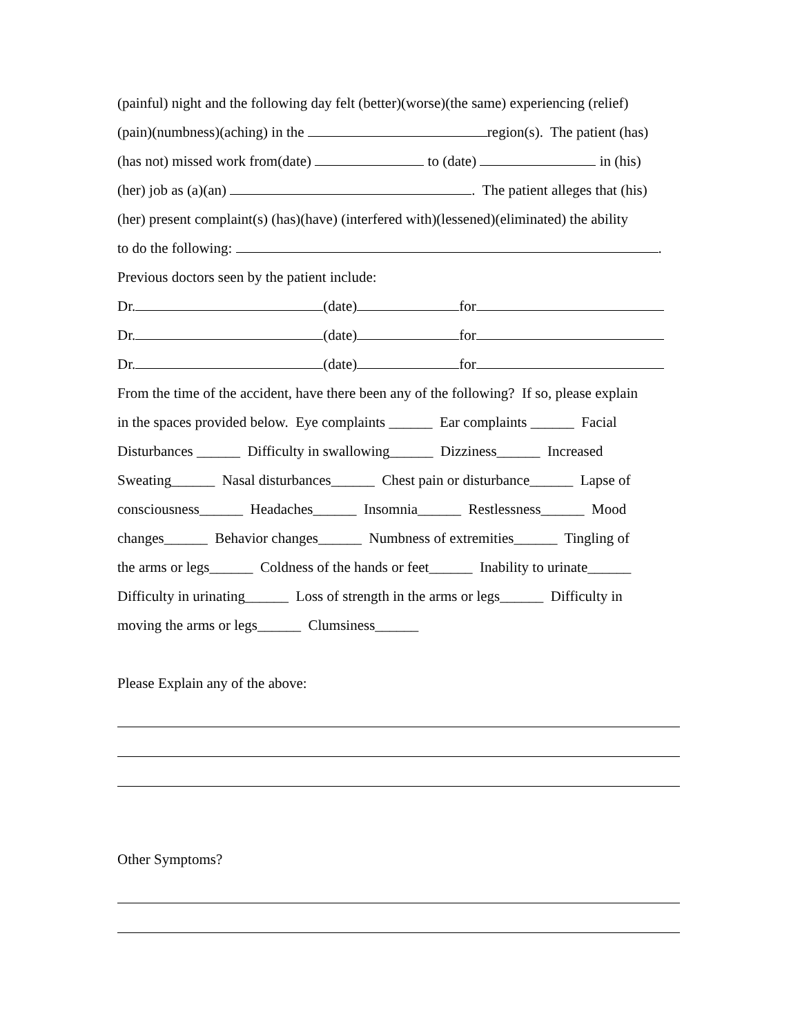(painful) night and the following day felt (better)(worse)(the same) experiencing (relief)
(pain)(numbness)(aching) in the region(s). The patient (has)
(has not) missed work from(date) to (date) in (his)
(her) job as (a)(an) . The patient alleges that (his)
(her) present complaint(s) (has)(have) (interfered with)(lessened)(eliminated) the ability
to do the following: .
Previous doctors seen by the patient include:
Dr. (date) for
Dr. (date) for
Dr. (date) for
From the time of the accident, have there been any of the following? If so, please explain
in the spaces provided below. Eye complaints ______ Ear complaints ______ Facial
Disturbances ______ Difficulty in swallowing______ Dizziness______ Increased
Sweating______ Nasal disturbances______ Chest pain or disturbance______ Lapse of
consciousness______ Headaches______ Insomnia______ Restlessness______ Mood
changes______ Behavior changes______ Numbness of extremities______ Tingling of
the arms or legs______ Coldness of the hands or feet______ Inability to urinate______
Difficulty in urinating______ Loss of strength in the arms or legs______ Difficulty in
moving the arms or legs______ Clumsiness______
Please Explain any of the above:
Other Symptoms?